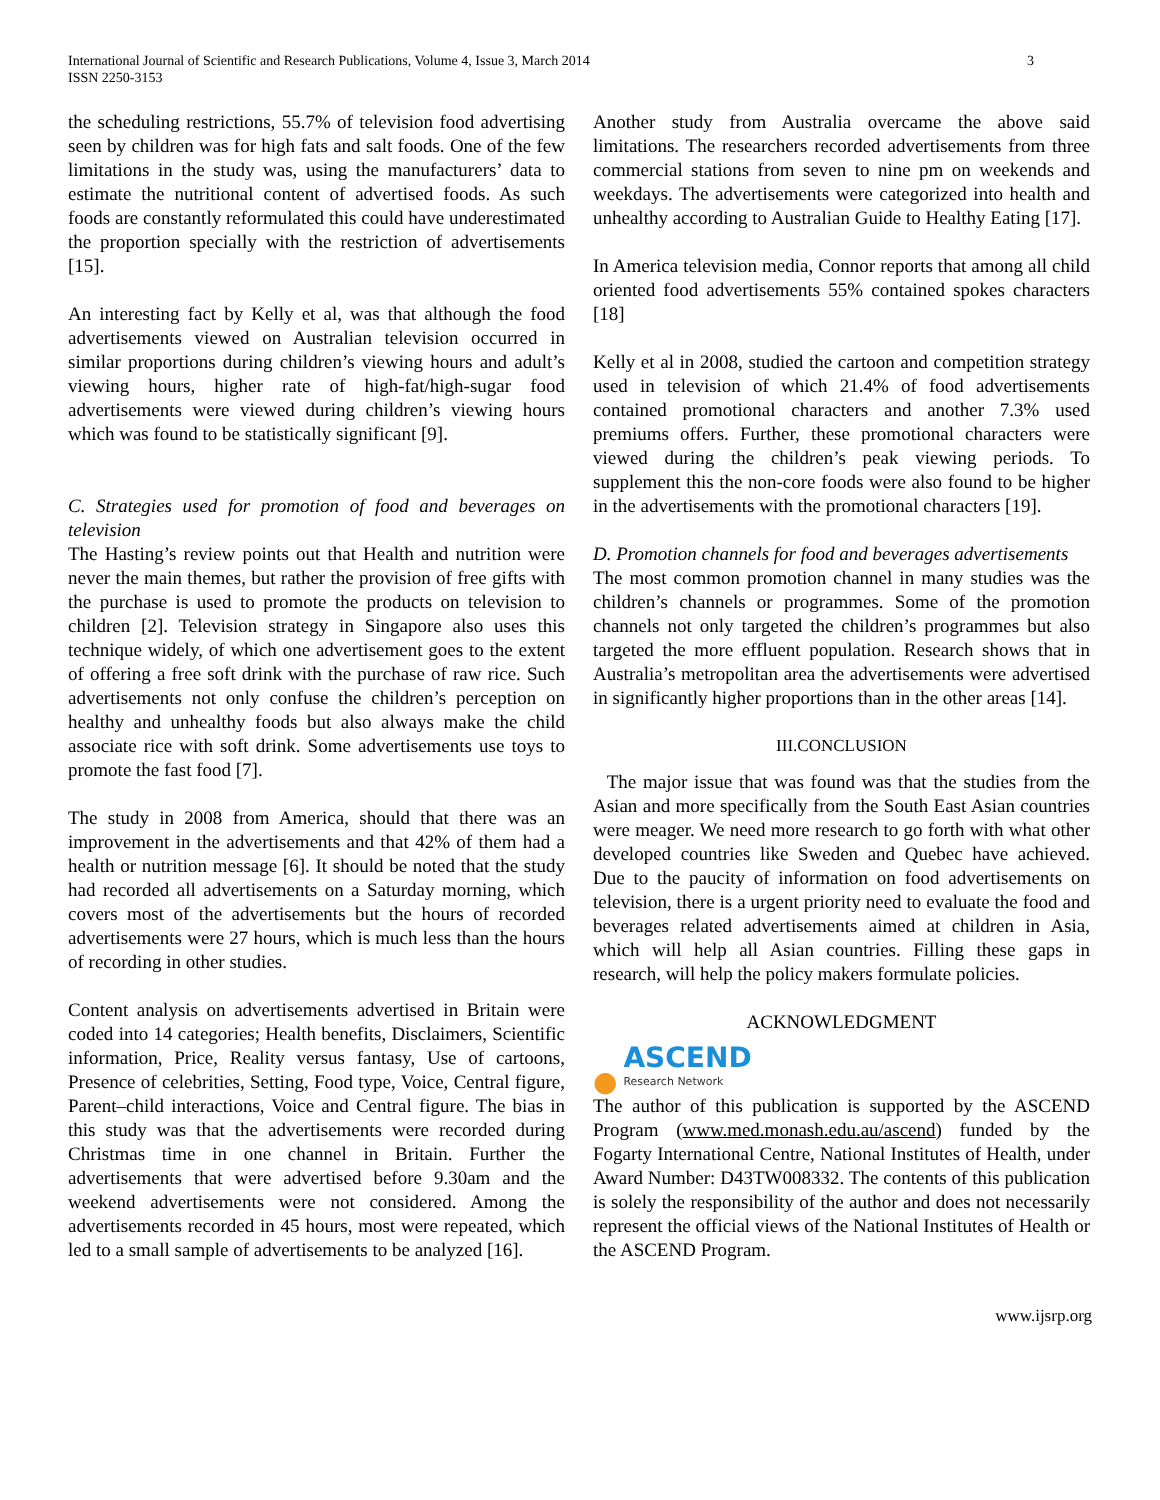International Journal of Scientific and Research Publications, Volume 4, Issue 3, March 2014
ISSN 2250-3153
3
the scheduling restrictions, 55.7% of television food advertising seen by children was for high fats and salt foods. One of the few limitations in the study was, using the manufacturers’ data to estimate the nutritional content of advertised foods. As such foods are constantly reformulated this could have underestimated the proportion specially with the restriction of advertisements [15].
An interesting fact by Kelly et al, was that although the food advertisements viewed on Australian television occurred in similar proportions during children’s viewing hours and adult’s viewing hours, higher rate of high-fat/high-sugar food advertisements were viewed during children’s viewing hours which was found to be statistically significant [9].
C. Strategies used for promotion of food and beverages on television
The Hasting’s review points out that Health and nutrition were never the main themes, but rather the provision of free gifts with the purchase is used to promote the products on television to children [2]. Television strategy in Singapore also uses this technique widely, of which one advertisement goes to the extent of offering a free soft drink with the purchase of raw rice. Such advertisements not only confuse the children’s perception on healthy and unhealthy foods but also always make the child associate rice with soft drink. Some advertisements use toys to promote the fast food [7].
The study in 2008 from America, should that there was an improvement in the advertisements and that 42% of them had a health or nutrition message [6]. It should be noted that the study had recorded all advertisements on a Saturday morning, which covers most of the advertisements but the hours of recorded advertisements were 27 hours, which is much less than the hours of recording in other studies.
Content analysis on advertisements advertised in Britain were coded into 14 categories; Health benefits, Disclaimers, Scientific information, Price, Reality versus fantasy, Use of cartoons, Presence of celebrities, Setting, Food type, Voice, Central figure, Parent–child interactions, Voice and Central figure. The bias in this study was that the advertisements were recorded during Christmas time in one channel in Britain. Further the advertisements that were advertised before 9.30am and the weekend advertisements were not considered. Among the advertisements recorded in 45 hours, most were repeated, which led to a small sample of advertisements to be analyzed [16].
Another study from Australia overcame the above said limitations. The researchers recorded advertisements from three commercial stations from seven to nine pm on weekends and weekdays. The advertisements were categorized into health and unhealthy according to Australian Guide to Healthy Eating [17].
In America television media, Connor reports that among all child oriented food advertisements 55% contained spokes characters [18]
Kelly et al in 2008, studied the cartoon and competition strategy used in television of which 21.4% of food advertisements contained promotional characters and another 7.3% used premiums offers. Further, these promotional characters were viewed during the children’s peak viewing periods. To supplement this the non-core foods were also found to be higher in the advertisements with the promotional characters [19].
D. Promotion channels for food and beverages advertisements
The most common promotion channel in many studies was the children’s channels or programmes. Some of the promotion channels not only targeted the children’s programmes but also targeted the more effluent population. Research shows that in Australia’s metropolitan area the advertisements were advertised in significantly higher proportions than in the other areas [14].
III.CONCLUSION
The major issue that was found was that the studies from the Asian and more specifically from the South East Asian countries were meager. We need more research to go forth with what other developed countries like Sweden and Quebec have achieved. Due to the paucity of information on food advertisements on television, there is a urgent priority need to evaluate the food and beverages related advertisements aimed at children in Asia, which will help all Asian countries. Filling these gaps in research, will help the policy makers formulate policies.
ACKNOWLEDGMENT
●
ASCEND
Research Network
The author of this publication is supported by the ASCEND Program (www.med.monash.edu.au/ascend) funded by the Fogarty International Centre, National Institutes of Health, under Award Number: D43TW008332. The contents of this publication is solely the responsibility of the author and does not necessarily represent the official views of the National Institutes of Health or the ASCEND Program.
www.ijsrp.org